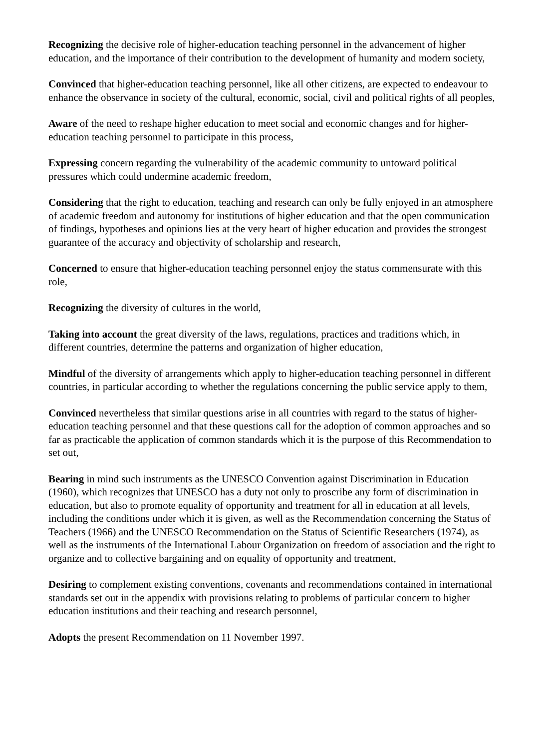Recognizing the decisive role of higher-education teaching personnel in the advancement of higher education, and the importance of their contribution to the development of humanity and modern society,
Convinced that higher-education teaching personnel, like all other citizens, are expected to endeavour to enhance the observance in society of the cultural, economic, social, civil and political rights of all peoples,
Aware of the need to reshape higher education to meet social and economic changes and for higher-education teaching personnel to participate in this process,
Expressing concern regarding the vulnerability of the academic community to untoward political pressures which could undermine academic freedom,
Considering that the right to education, teaching and research can only be fully enjoyed in an atmosphere of academic freedom and autonomy for institutions of higher education and that the open communication of findings, hypotheses and opinions lies at the very heart of higher education and provides the strongest guarantee of the accuracy and objectivity of scholarship and research,
Concerned to ensure that higher-education teaching personnel enjoy the status commensurate with this role,
Recognizing the diversity of cultures in the world,
Taking into account the great diversity of the laws, regulations, practices and traditions which, in different countries, determine the patterns and organization of higher education,
Mindful of the diversity of arrangements which apply to higher-education teaching personnel in different countries, in particular according to whether the regulations concerning the public service apply to them,
Convinced nevertheless that similar questions arise in all countries with regard to the status of higher-education teaching personnel and that these questions call for the adoption of common approaches and so far as practicable the application of common standards which it is the purpose of this Recommendation to set out,
Bearing in mind such instruments as the UNESCO Convention against Discrimination in Education (1960), which recognizes that UNESCO has a duty not only to proscribe any form of discrimination in education, but also to promote equality of opportunity and treatment for all in education at all levels, including the conditions under which it is given, as well as the Recommendation concerning the Status of Teachers (1966) and the UNESCO Recommendation on the Status of Scientific Researchers (1974), as well as the instruments of the International Labour Organization on freedom of association and the right to organize and to collective bargaining and on equality of opportunity and treatment,
Desiring to complement existing conventions, covenants and recommendations contained in international standards set out in the appendix with provisions relating to problems of particular concern to higher education institutions and their teaching and research personnel,
Adopts the present Recommendation on 11 November 1997.